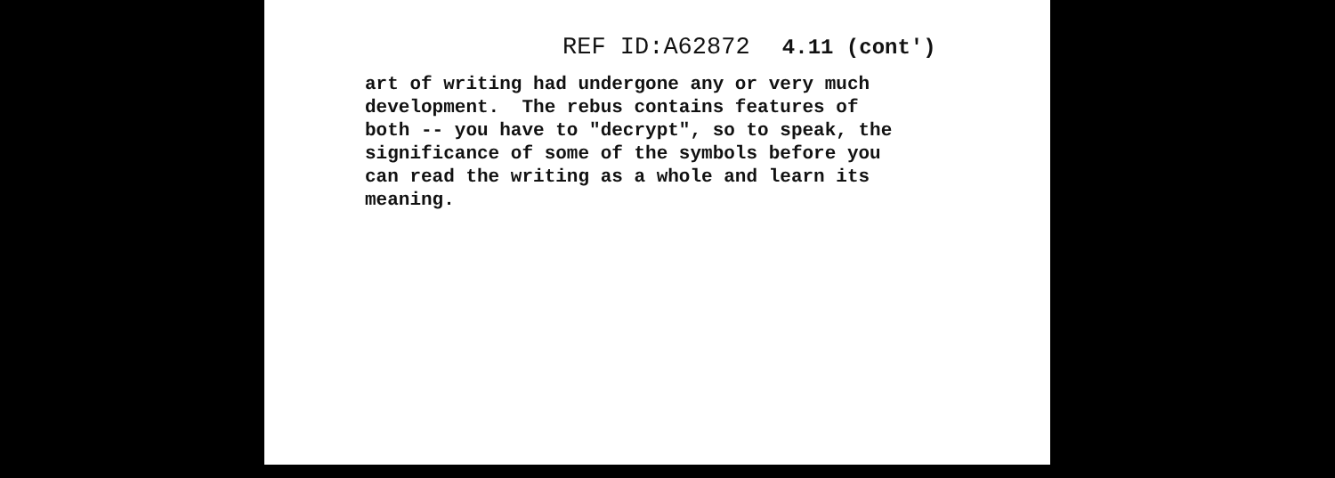REF ID:A62872 4.11 (cont')
art of writing had undergone any or very much development. The rebus contains features of both -- you have to "decrypt", so to speak, the significance of some of the symbols before you can read the writing as a whole and learn its meaning.